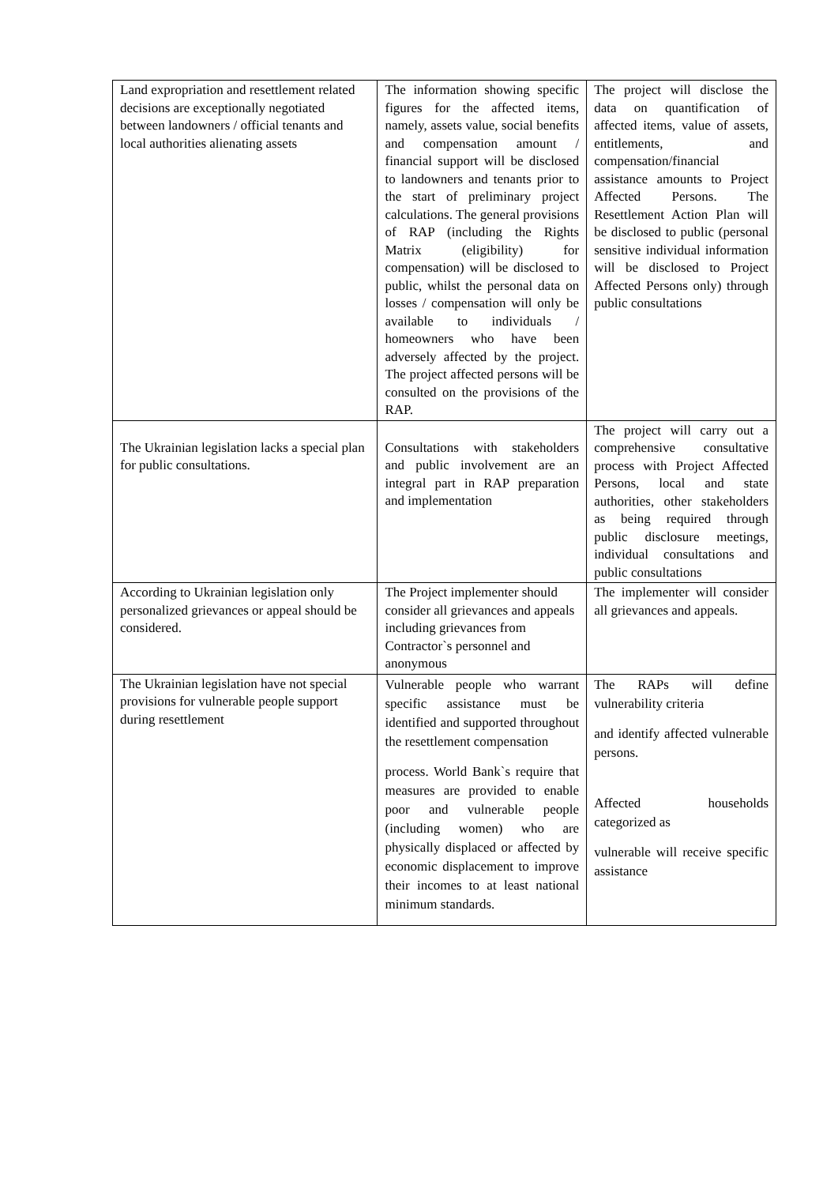| Land expropriation and resettlement related decisions are exceptionally negotiated between landowners / official tenants and local authorities alienating assets | The information showing specific figures for the affected items, namely, assets value, social benefits and compensation amount / financial support will be disclosed to landowners and tenants prior to the start of preliminary project calculations. The general provisions of RAP (including the Rights Matrix (eligibility) for compensation) will be disclosed to public, whilst the personal data on losses / compensation will only be available to individuals / homeowners who have been adversely affected by the project. The project affected persons will be consulted on the provisions of the RAP. | The project will disclose the data on quantification of affected items, value of assets, entitlements, and compensation/financial assistance amounts to Project Affected Persons. The Resettlement Action Plan will be disclosed to public (personal sensitive individual information will be disclosed to Project Affected Persons only) through public consultations |
| The Ukrainian legislation lacks a special plan for public consultations. | Consultations with stakeholders and public involvement are an integral part in RAP preparation and implementation | The project will carry out a comprehensive consultative process with Project Affected Persons, local and state authorities, other stakeholders as being required through public disclosure meetings, individual consultations and public consultations |
| According to Ukrainian legislation only personalized grievances or appeal should be considered. | The Project implementer should consider all grievances and appeals including grievances from Contractor`s personnel and anonymous | The implementer will consider all grievances and appeals. |
| The Ukrainian legislation have not special provisions for vulnerable people support during resettlement | Vulnerable people who warrant specific assistance must be identified and supported throughout the resettlement compensation process. World Bank`s require that measures are provided to enable poor and vulnerable people (including women) who are physically displaced or affected by economic displacement to improve their incomes to at least national minimum standards. | The RAPs will define vulnerability criteria and identify affected vulnerable persons. Affected households categorized as vulnerable will receive specific assistance |